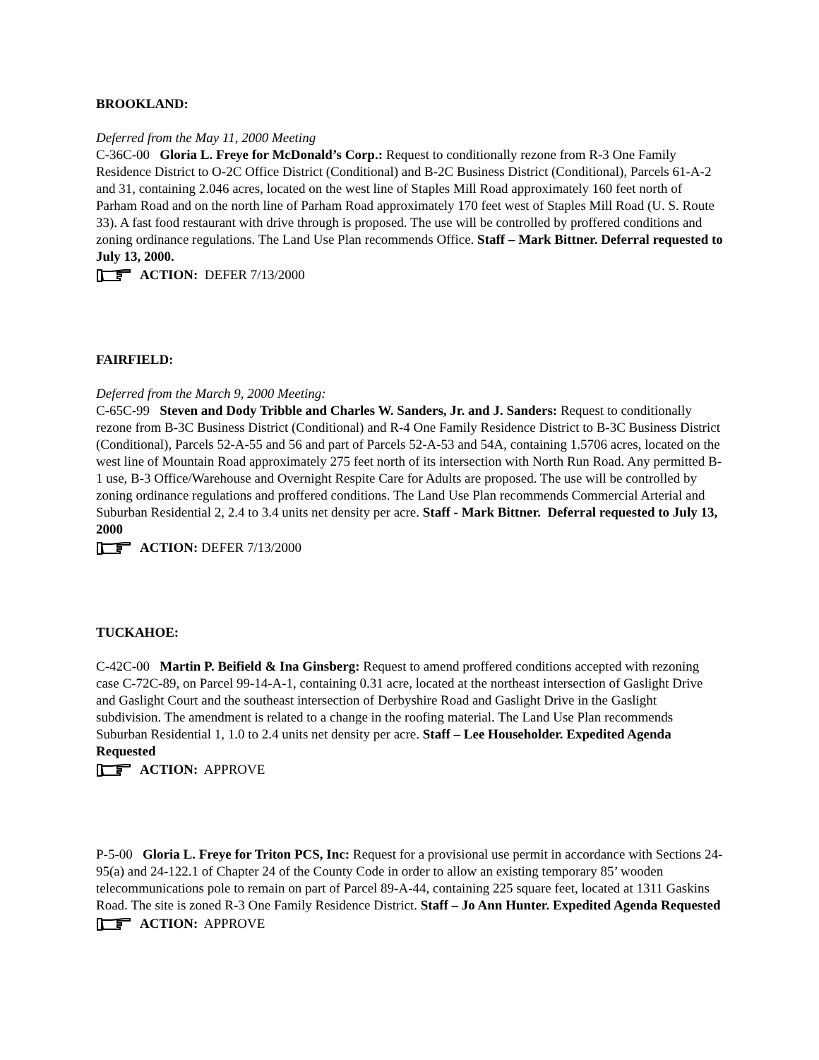BROOKLAND:
Deferred from the May 11, 2000 Meeting
C-36C-00 Gloria L. Freye for McDonald’s Corp.: Request to conditionally rezone from R-3 One Family Residence District to O-2C Office District (Conditional) and B-2C Business District (Conditional), Parcels 61-A-2 and 31, containing 2.046 acres, located on the west line of Staples Mill Road approximately 160 feet north of Parham Road and on the north line of Parham Road approximately 170 feet west of Staples Mill Road (U. S. Route 33). A fast food restaurant with drive through is proposed. The use will be controlled by proffered conditions and zoning ordinance regulations. The Land Use Plan recommends Office. Staff – Mark Bittner. Deferral requested to July 13, 2000.
ACTION: DEFER 7/13/2000
FAIRFIELD:
Deferred from the March 9, 2000 Meeting:
C-65C-99 Steven and Dody Tribble and Charles W. Sanders, Jr. and J. Sanders: Request to conditionally rezone from B-3C Business District (Conditional) and R-4 One Family Residence District to B-3C Business District (Conditional), Parcels 52-A-55 and 56 and part of Parcels 52-A-53 and 54A, containing 1.5706 acres, located on the west line of Mountain Road approximately 275 feet north of its intersection with North Run Road. Any permitted B-1 use, B-3 Office/Warehouse and Overnight Respite Care for Adults are proposed. The use will be controlled by zoning ordinance regulations and proffered conditions. The Land Use Plan recommends Commercial Arterial and Suburban Residential 2, 2.4 to 3.4 units net density per acre. Staff - Mark Bittner. Deferral requested to July 13, 2000
ACTION: DEFER 7/13/2000
TUCKAHOE:
C-42C-00 Martin P. Beifield & Ina Ginsberg: Request to amend proffered conditions accepted with rezoning case C-72C-89, on Parcel 99-14-A-1, containing 0.31 acre, located at the northeast intersection of Gaslight Drive and Gaslight Court and the southeast intersection of Derbyshire Road and Gaslight Drive in the Gaslight subdivision. The amendment is related to a change in the roofing material. The Land Use Plan recommends Suburban Residential 1, 1.0 to 2.4 units net density per acre. Staff – Lee Householder. Expedited Agenda Requested
ACTION: APPROVE
P-5-00 Gloria L. Freye for Triton PCS, Inc: Request for a provisional use permit in accordance with Sections 24-95(a) and 24-122.1 of Chapter 24 of the County Code in order to allow an existing temporary 85’ wooden telecommunications pole to remain on part of Parcel 89-A-44, containing 225 square feet, located at 1311 Gaskins Road. The site is zoned R-3 One Family Residence District. Staff – Jo Ann Hunter. Expedited Agenda Requested
ACTION: APPROVE